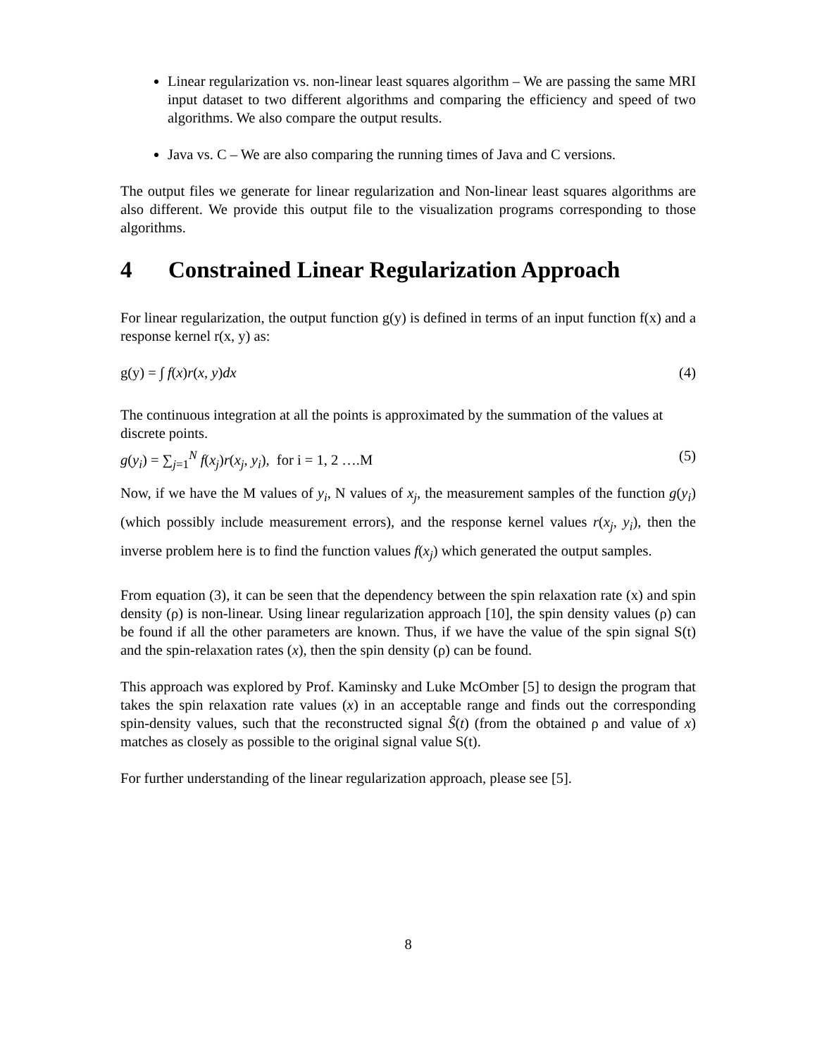Linear regularization vs. non-linear least squares algorithm – We are passing the same MRI input dataset to two different algorithms and comparing the efficiency and speed of two algorithms. We also compare the output results.
Java vs. C – We are also comparing the running times of Java and C versions.
The output files we generate for linear regularization and Non-linear least squares algorithms are also different. We provide this output file to the visualization programs corresponding to those algorithms.
4 Constrained Linear Regularization Approach
For linear regularization, the output function g(y) is defined in terms of an input function f(x) and a response kernel r(x, y) as:
g(y) = ∫ f(x)r(x, y)dx (4)
The continuous integration at all the points is approximated by the summation of the values at discrete points.
g(y<sub>i</sub>) = ∑<sub>j=1</sub><sup>N</sup> f(x<sub>j</sub>)r(x<sub>j</sub>, y<sub>i</sub>), for i = 1, 2 ….M (5)
Now, if we have the M values of y<sub>i</sub>, N values of x<sub>j</sub>, the measurement samples of the function g(y<sub>i</sub>) (which possibly include measurement errors), and the response kernel values r(x<sub>j</sub>, y<sub>i</sub>), then the inverse problem here is to find the function values f(x<sub>j</sub>) which generated the output samples.
From equation (3), it can be seen that the dependency between the spin relaxation rate (x) and spin density (ρ) is non-linear. Using linear regularization approach [10], the spin density values (ρ) can be found if all the other parameters are known. Thus, if we have the value of the spin signal S(t) and the spin-relaxation rates (x), then the spin density (ρ) can be found.
This approach was explored by Prof. Kaminsky and Luke McOmber [5] to design the program that takes the spin relaxation rate values (x) in an acceptable range and finds out the corresponding spin-density values, such that the reconstructed signal Ŝ(t) (from the obtained ρ and value of x) matches as closely as possible to the original signal value S(t).
For further understanding of the linear regularization approach, please see [5].
8